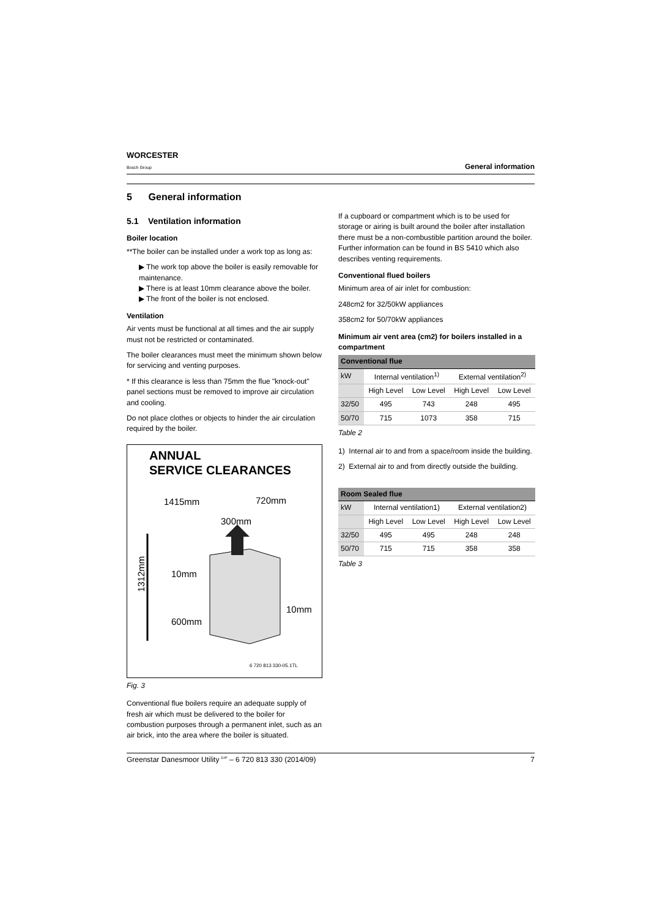WORCESTER
Bosch Group
General information
5 General information
5.1 Ventilation information
Boiler location
**The boiler can be installed under a work top as long as:
▶ The work top above the boiler is easily removable for maintenance.
▶ There is at least 10mm clearance above the boiler.
▶ The front of the boiler is not enclosed.
Ventilation
Air vents must be functional at all times and the air supply must not be restricted or contaminated.
The boiler clearances must meet the minimum shown below for servicing and venting purposes.
* If this clearance is less than 75mm the flue "knock-out" panel sections must be removed to improve air circulation and cooling.
Do not place clothes or objects to hinder the air circulation required by the boiler.
ANNUAL
SERVICE CLEARANCES
1415mm
720mm
300mm
10mm
10mm
600mm
1312mm
6 720 813 330-05.1TL
Fig. 3
Conventional flue boilers require an adequate supply of fresh air which must be delivered to the boiler for combustion purposes through a permanent inlet, such as an air brick, into the area where the boiler is situated.
If a cupboard or compartment which is to be used for storage or airing is built around the boiler after installation there must be a non-combustible partition around the boiler. Further information can be found in BS 5410 which also describes venting requirements.
Conventional flued boilers
Minimum area of air inlet for combustion:
248cm2 for 32/50kW appliances
358cm2 for 50/70kW appliances
Minimum air vent area (cm2) for boilers installed in a compartment
| Conventional flue | | | | |
| --- | --- | --- | --- | --- |
| kW | Internal ventilation<sup>1)</sup> | | External ventilation<sup>2)</sup> | |
| | High Level | Low Level | High Level | Low Level |
| 32/50 | 495 | 743 | 248 | 495 |
| 50/70 | 715 | 1073 | 358 | 715 |
Table 2
1) Internal air to and from a space/room inside the building.
2) External air to and from directly outside the building.
| Room Sealed flue | | | | |
| --- | --- | --- | --- | --- |
| kW | Internal ventilation1) | | External ventilation2) | |
| | High Level | Low Level | High Level | Low Level |
| 32/50 | 495 | 495 | 248 | 248 |
| 50/70 | 715 | 715 | 358 | 358 |
Table 3
Greenstar Danesmoor Utility <sup>ErP</sup> – 6 720 813 330 (2014/09) 7